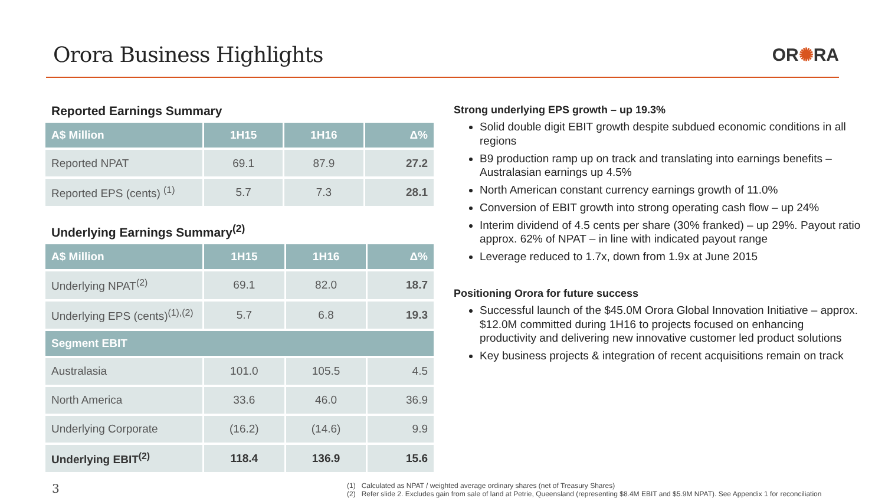Orora Business Highlights
OR✺RA
Reported Earnings Summary
| A$ Million | 1H15 | 1H16 | Δ% |
| --- | --- | --- | --- |
| Reported NPAT | 69.1 | 87.9 | 27.2 |
| Reported EPS (cents) <sup>(1)</sup> | 5.7 | 7.3 | 28.1 |
Underlying Earnings Summary<sup>(2)</sup>
| A$ Million | 1H15 | 1H16 | Δ% |
| --- | --- | --- | --- |
| Underlying NPAT<sup>(2)</sup> | 69.1 | 82.0 | 18.7 |
| Underlying EPS (cents)<sup>(1),(2)</sup> | 5.7 | 6.8 | 19.3 |
| Segment EBIT | | | |
| Australasia | 101.0 | 105.5 | 4.5 |
| North America | 33.6 | 46.0 | 36.9 |
| Underlying Corporate | (16.2) | (14.6) | 9.9 |
| Underlying EBIT<sup>(2)</sup> | 118.4 | 136.9 | 15.6 |
Strong underlying EPS growth – up 19.3%
Solid double digit EBIT growth despite subdued economic conditions in all regions
B9 production ramp up on track and translating into earnings benefits – Australasian earnings up 4.5%
North American constant currency earnings growth of 11.0%
Conversion of EBIT growth into strong operating cash flow – up 24%
Interim dividend of 4.5 cents per share (30% franked) – up 29%. Payout ratio approx. 62% of NPAT – in line with indicated payout range
Leverage reduced to 1.7x, down from 1.9x at June 2015
Positioning Orora for future success
Successful launch of the $45.0M Orora Global Innovation Initiative – approx. $12.0M committed during 1H16 to projects focused on enhancing productivity and delivering new innovative customer led product solutions
Key business projects & integration of recent acquisitions remain on track
3
(1) Calculated as NPAT / weighted average ordinary shares (net of Treasury Shares)
(2) Refer slide 2. Excludes gain from sale of land at Petrie, Queensland (representing $8.4M EBIT and $5.9M NPAT). See Appendix 1 for reconciliation